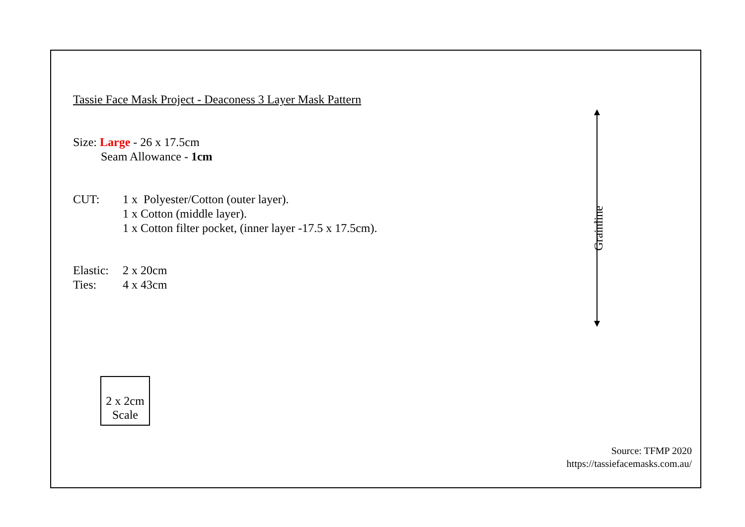Tassie Face Mask Project - Deaconess 3 Layer Mask Pattern
Size: Large - 26 x 17.5cm
Seam Allowance - 1cm
CUT: 1 x Polyester/Cotton (outer layer).
1 x Cotton (middle layer).
1 x Cotton filter pocket, (inner layer -17.5 x 17.5cm).
Elastic:
2 x 20cm
Ties: 4 x 43cm
Grainline
2 x 2cm
Scale
Source: TFMP 2020
https://tassiefacemasks.com.au/